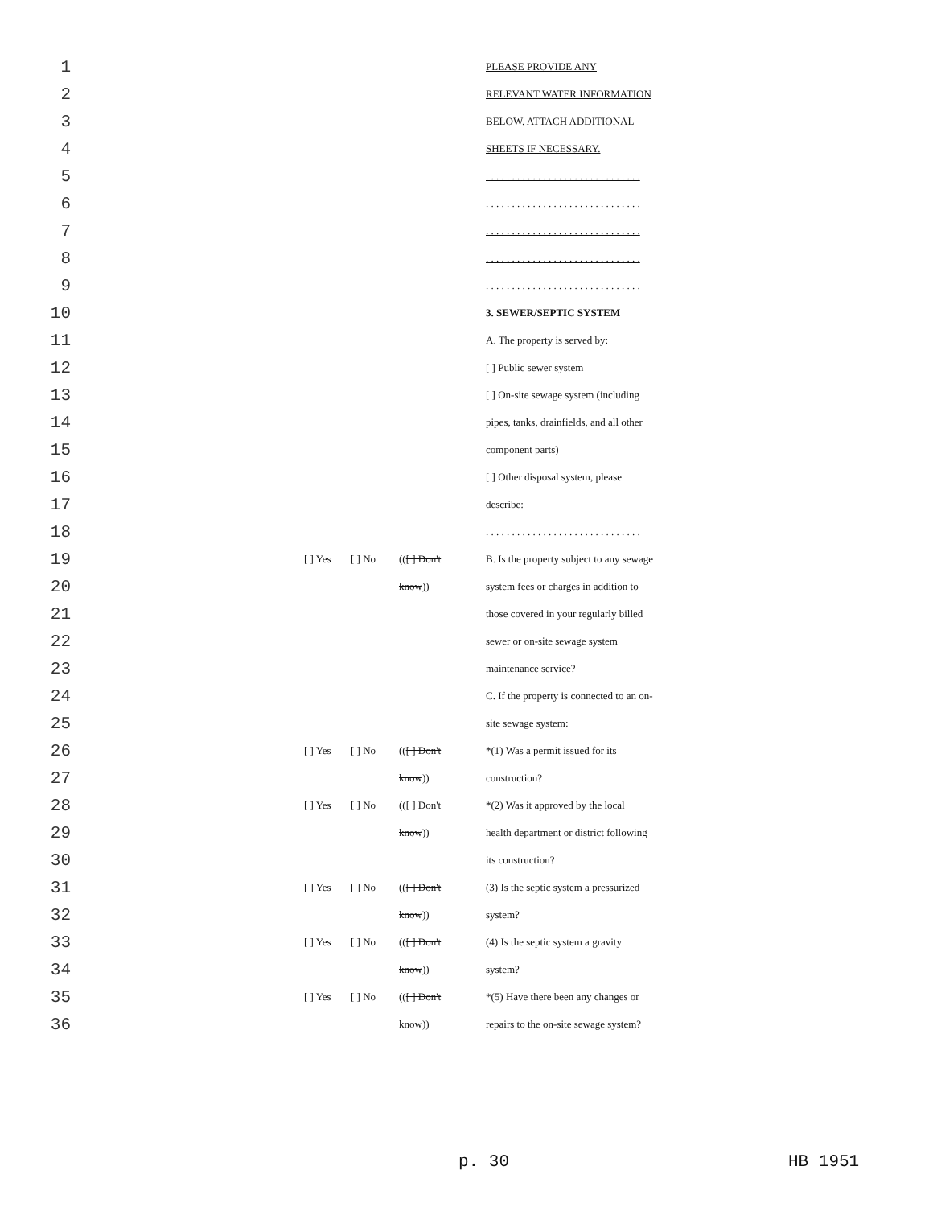| 1 | | | | | PLEASE PROVIDE ANY |
| 2 | | | | | RELEVANT WATER INFORMATION |
| 3 | | | | | BELOW. ATTACH ADDITIONAL |
| 4 | | | | | SHEETS IF NECESSARY. |
| 5 | | | | | . . . . . . . . . . . . . . . . . . . . . . . . . . . . . . |
| 6 | | | | | . . . . . . . . . . . . . . . . . . . . . . . . . . . . . . |
| 7 | | | | | . . . . . . . . . . . . . . . . . . . . . . . . . . . . . . |
| 8 | | | | | . . . . . . . . . . . . . . . . . . . . . . . . . . . . . . |
| 9 | | | | | . . . . . . . . . . . . . . . . . . . . . . . . . . . . . . |
| 10 | | | | | 3. SEWER/SEPTIC SYSTEM |
| 11 | | | | | A. The property is served by: |
| 12 | | | | | [ ] Public sewer system |
| 13 | | | | | [ ] On-site sewage system (including |
| 14 | | | | | pipes, tanks, drainfields, and all other |
| 15 | | | | | component parts) |
| 16 | | | | | [ ] Other disposal system, please |
| 17 | | | | | describe: |
| 18 | | | | | . . . . . . . . . . . . . . . . . . . . . . . . . . . . . . |
| 19 | | [ ] Yes | [ ] No | (( [ ] Don't | B. Is the property subject to any sewage |
| 20 | | | | know )) | system fees or charges in addition to |
| 21 | | | | | those covered in your regularly billed |
| 22 | | | | | sewer or on-site sewage system |
| 23 | | | | | maintenance service? |
| 24 | | | | | C. If the property is connected to an on- |
| 25 | | | | | site sewage system: |
| 26 | | [ ] Yes | [ ] No | (( [ ] Don't | *(1) Was a permit issued for its |
| 27 | | | | know )) | construction? |
| 28 | | [ ] Yes | [ ] No | (( [ ] Don't | *(2) Was it approved by the local |
| 29 | | | | know )) | health department or district following |
| 30 | | | | | its construction? |
| 31 | | [ ] Yes | [ ] No | (( [ ] Don't | (3) Is the septic system a pressurized |
| 32 | | | | know )) | system? |
| 33 | | [ ] Yes | [ ] No | (( [ ] Don't | (4) Is the septic system a gravity |
| 34 | | | | know )) | system? |
| 35 | | [ ] Yes | [ ] No | (( [ ] Don't | *(5) Have there been any changes or |
| 36 | | | | know )) | repairs to the on-site sewage system? |
p. 30 HB 1951